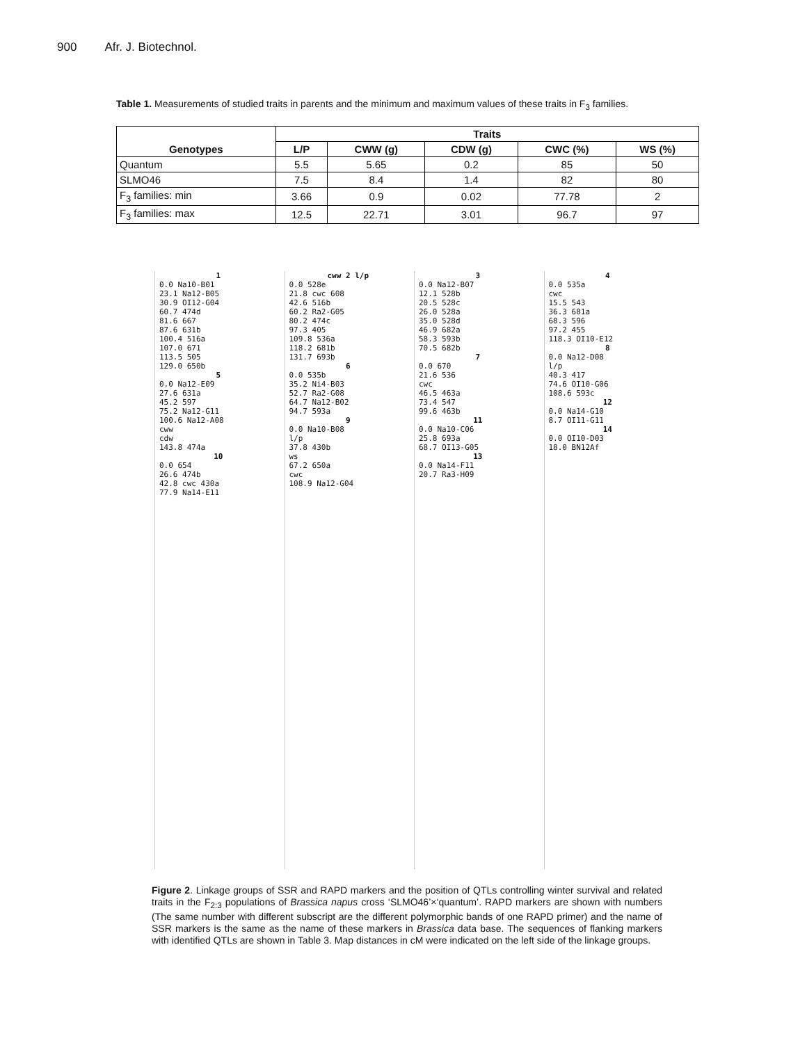900 Afr. J. Biotechnol.
Table 1. Measurements of studied traits in parents and the minimum and maximum values of these traits in F<sub>3</sub> families.
| Genotypes | Traits | | | | |
| --- | --- | --- | --- | --- | --- |
| | L/P | CWW (g) | CDW (g) | CWC (%) | WS (%) |
| Quantum | 5.5 | 5.65 | 0.2 | 85 | 50 |
| SLMO46 | 7.5 | 8.4 | 1.4 | 82 | 80 |
| F<sub>3</sub> families: min | 3.66 | 0.9 | 0.02 | 77.78 | 2 |
| F<sub>3</sub> families: max | 12.5 | 22.71 | 3.01 | 96.7 | 97 |
1
0.0 Na10-B01
23.1 Na12-B05
30.9 OI12-G04
60.7 474d
81.6 667
87.6 631b
100.4 516a
107.0 671
113.5 505
129.0 650b
5
0.0 Na12-E09
27.6 631a
45.2 597
75.2 Na12-G11
100.6 Na12-A08
cww
cdw
143.8 474a
10
0.0 654
26.6 474b
42.8 cwc 430a
77.9 Na14-E11
cww 2 l/p
0.0 528e
21.8 cwc 608
42.6 516b
60.2 Ra2-G05
80.2 474c
97.3 405
109.8 536a
118.2 681b
131.7 693b
6
0.0 535b
35.2 Ni4-B03
52.7 Ra2-G08
64.7 Na12-B02
94.7 593a
9
0.0 Na10-B08
l/p
37.8 430b
ws
67.2 650a
cwc
108.9 Na12-G04
3
0.0 Na12-B07
12.1 528b
20.5 528c
26.0 528a
35.0 528d
46.9 682a
58.3 593b
70.5 682b
7
0.0 670
21.6 536
cwc
46.5 463a
73.4 547
99.6 463b
11
0.0 Na10-C06
25.8 693a
68.7 OI13-G05
13
0.0 Na14-F11
20.7 Ra3-H09
4
0.0 535a
cwc
15.5 543
36.3 681a
68.3 596
97.2 455
118.3 OI10-E12
8
0.0 Na12-D08
l/p
40.3 417
74.6 OI10-G06
108.6 593c
12
0.0 Na14-G10
8.7 OI11-G11
14
0.0 OI10-D03
18.0 BN12Af
Figure 2. Linkage groups of SSR and RAPD markers and the position of QTLs controlling winter survival and related traits in the F<sub>2:3</sub> populations of Brassica napus cross ‘SLMO46’×‘quantum’. RAPD markers are shown with numbers (The same number with different subscript are the different polymorphic bands of one RAPD primer) and the name of SSR markers is the same as the name of these markers in Brassica data base. The sequences of flanking markers with identified QTLs are shown in Table 3. Map distances in cM were indicated on the left side of the linkage groups.